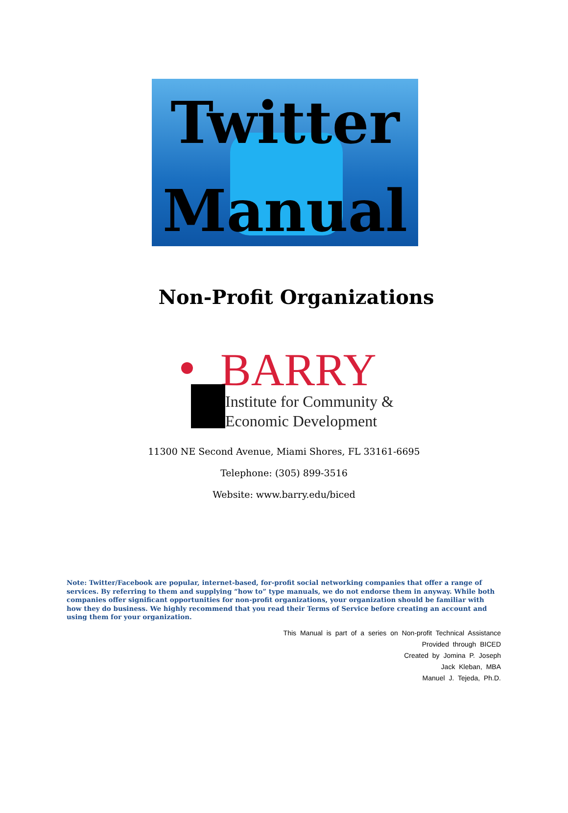Twitter
Manual
Non-Profit Organizations
BARRY
Institute for Community &
Economic Development
11300 NE Second Avenue, Miami Shores, FL 33161-6695
Telephone: (305) 899-3516
Website: www.barry.edu/biced
Note: Twitter/Facebook are popular, internet-based, for-profit social networking companies that offer a range of services. By referring to them and supplying “how to” type manuals, we do not endorse them in anyway. While both companies offer significant opportunities for non-profit organizations, your organization should be familiar with how they do business. We highly recommend that you read their Terms of Service before creating an account and using them for your organization.
This Manual is part of a series on Non-profit Technical Assistance
Provided through BICED
Created by Jomina P. Joseph
Jack Kleban, MBA
Manuel J. Tejeda, Ph.D.